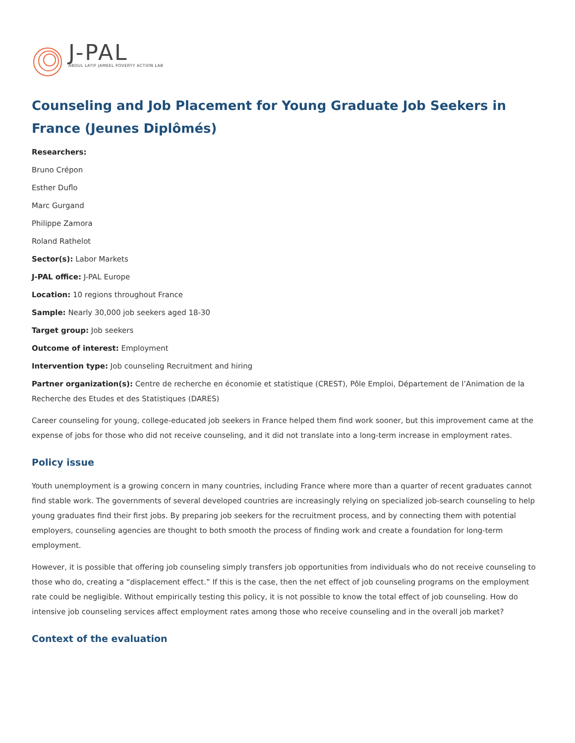J-PAL
ABDUL LATIF JAMEEL POVERTY ACTION LAB
Counseling and Job Placement for Young Graduate Job Seekers in France (Jeunes Diplômés)
Researchers:
Bruno Crépon
Esther Duflo
Marc Gurgand
Philippe Zamora
Roland Rathelot
Sector(s): Labor Markets
J-PAL office: J-PAL Europe
Location: 10 regions throughout France
Sample: Nearly 30,000 job seekers aged 18-30
Target group: Job seekers
Outcome of interest: Employment
Intervention type: Job counseling Recruitment and hiring
Partner organization(s): Centre de recherche en économie et statistique (CREST), Pôle Emploi, Département de l’Animation de la Recherche des Etudes et des Statistiques (DARES)
Career counseling for young, college-educated job seekers in France helped them find work sooner, but this improvement came at the expense of jobs for those who did not receive counseling, and it did not translate into a long-term increase in employment rates.
Policy issue
Youth unemployment is a growing concern in many countries, including France where more than a quarter of recent graduates cannot find stable work. The governments of several developed countries are increasingly relying on specialized job-search counseling to help young graduates find their first jobs. By preparing job seekers for the recruitment process, and by connecting them with potential employers, counseling agencies are thought to both smooth the process of finding work and create a foundation for long-term employment.
However, it is possible that offering job counseling simply transfers job opportunities from individuals who do not receive counseling to those who do, creating a “displacement effect.” If this is the case, then the net effect of job counseling programs on the employment rate could be negligible. Without empirically testing this policy, it is not possible to know the total effect of job counseling. How do intensive job counseling services affect employment rates among those who receive counseling and in the overall job market?
Context of the evaluation